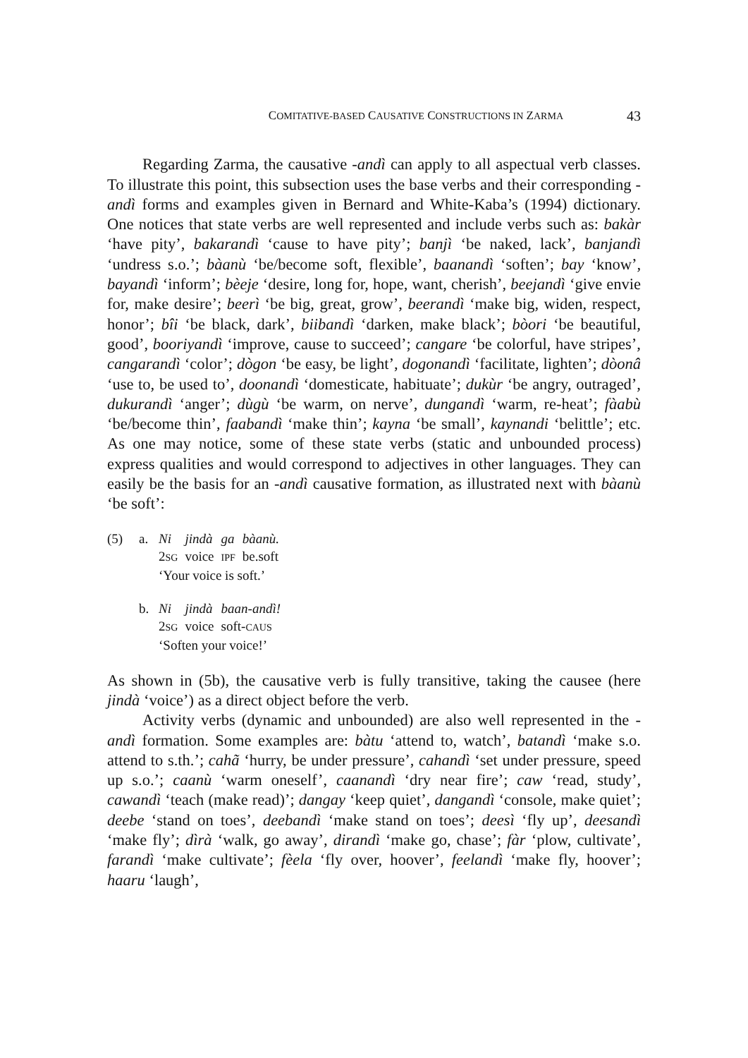COMITATIVE-BASED CAUSATIVE CONSTRUCTIONS IN ZARMA 43
Regarding Zarma, the causative -andì can apply to all aspectual verb classes. To illustrate this point, this subsection uses the base verbs and their corresponding -andì forms and examples given in Bernard and White-Kaba’s (1994) dictionary. One notices that state verbs are well represented and include verbs such as: bakàr ‘have pity’, bakarandì ‘cause to have pity’; banjì ‘be naked, lack’, banjandì ‘undress s.o.’; bàanù ‘be/become soft, flexible’, baanandì ‘soften’; bay ‘know’, bayandì ‘inform’; bèeje ‘desire, long for, hope, want, cherish’, beejandì ‘give envie for, make desire’; beerì ‘be big, great, grow’, beerandì ‘make big, widen, respect, honor’; bîi ‘be black, dark’, biibandì ‘darken, make black’; bòori ‘be beautiful, good’, booriyandì ‘improve, cause to succeed’; cangare ‘be colorful, have stripes’, cangarandì ‘color’; dògon ‘be easy, be light’, dogonandì ‘facilitate, lighten’; dòonâ ‘use to, be used to’, doonandì ‘domesticate, habituate’; dukùr ‘be angry, outraged’, dukurandì ‘anger’; dùgù ‘be warm, on nerve’, dungandì ‘warm, re-heat’; fàabù ‘be/become thin’, faabandì ‘make thin’; kayna ‘be small’, kaynandi ‘belittle’; etc. As one may notice, some of these state verbs (static and unbounded process) express qualities and would correspond to adjectives in other languages. They can easily be the basis for an -andì causative formation, as illustrated next with bàanù ‘be soft’:
(5) a.
| Ni | jindà | ga | bàanù. |
| 2 SG | voice | IPF | be.soft |
‘Your voice is soft.’
b.
| Ni | jindà | baan-andì! |
| 2 SG | voice | soft- CAUS |
‘Soften your voice!’
As shown in (5b), the causative verb is fully transitive, taking the causee (here jindà ‘voice’) as a direct object before the verb.
Activity verbs (dynamic and unbounded) are also well represented in the -andì formation. Some examples are: bàtu ‘attend to, watch’, batandì ‘make s.o. attend to s.th.’; cahã ‘hurry, be under pressure’, cahandì ‘set under pressure, speed up s.o.’; caanù ‘warm oneself’, caanandì ‘dry near fire’; caw ‘read, study’, cawandì ‘teach (make read)’; dangay ‘keep quiet’, dangandì ‘console, make quiet’; deebe ‘stand on toes’, deebandì ‘make stand on toes’; deesì ‘fly up’, deesandì ‘make fly’; dìrà ‘walk, go away’, dirandì ‘make go, chase’; fàr ‘plow, cultivate’, farandì ‘make cultivate’; fèela ‘fly over, hoover’, feelandì ‘make fly, hoover’; haaru ‘laugh’,